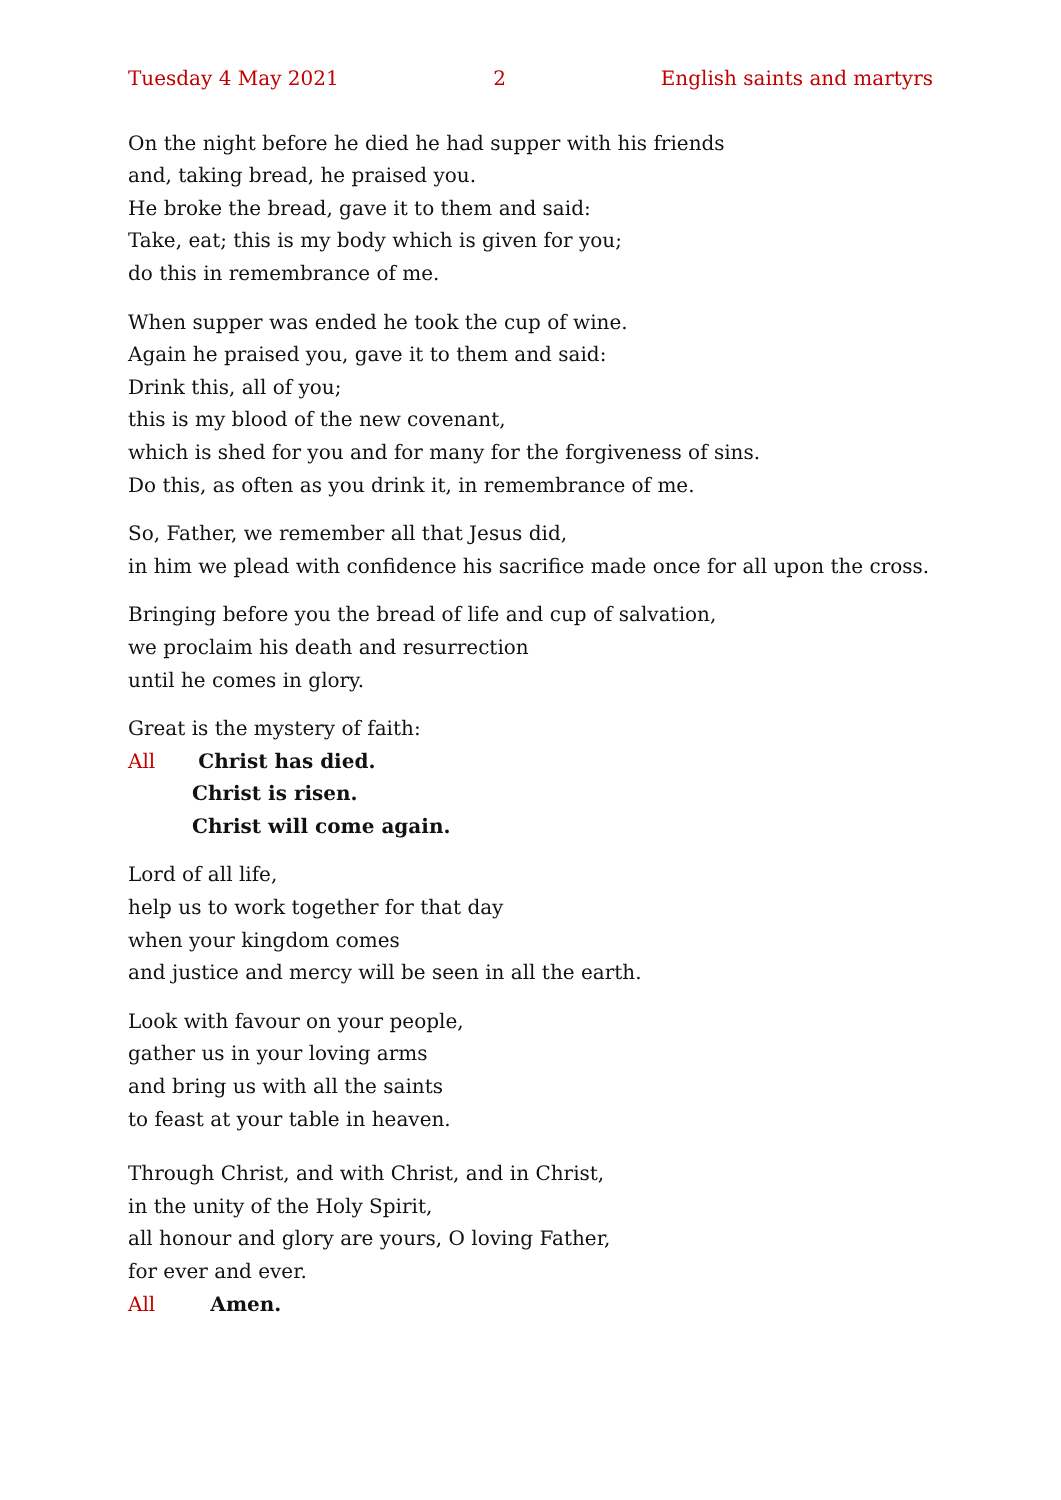Tuesday 4 May 2021 2 English saints and martyrs
On the night before he died he had supper with his friends
and, taking bread, he praised you.
He broke the bread, gave it to them and said:
Take, eat; this is my body which is given for you;
do this in remembrance of me.
When supper was ended he took the cup of wine.
Again he praised you, gave it to them and said:
Drink this, all of you;
this is my blood of the new covenant,
which is shed for you and for many for the forgiveness of sins.
Do this, as often as you drink it, in remembrance of me.
So, Father, we remember all that Jesus did,
in him we plead with confidence his sacrifice made once for all upon the cross.
Bringing before you the bread of life and cup of salvation,
we proclaim his death and resurrection
until he comes in glory.
Great is the mystery of faith:
All Christ has died.
Christ is risen.
Christ will come again.
Lord of all life,
help us to work together for that day
when your kingdom comes
and justice and mercy will be seen in all the earth.
Look with favour on your people,
gather us in your loving arms
and bring us with all the saints
to feast at your table in heaven.
Through Christ, and with Christ, and in Christ,
in the unity of the Holy Spirit,
all honour and glory are yours, O loving Father,
for ever and ever.
All Amen.